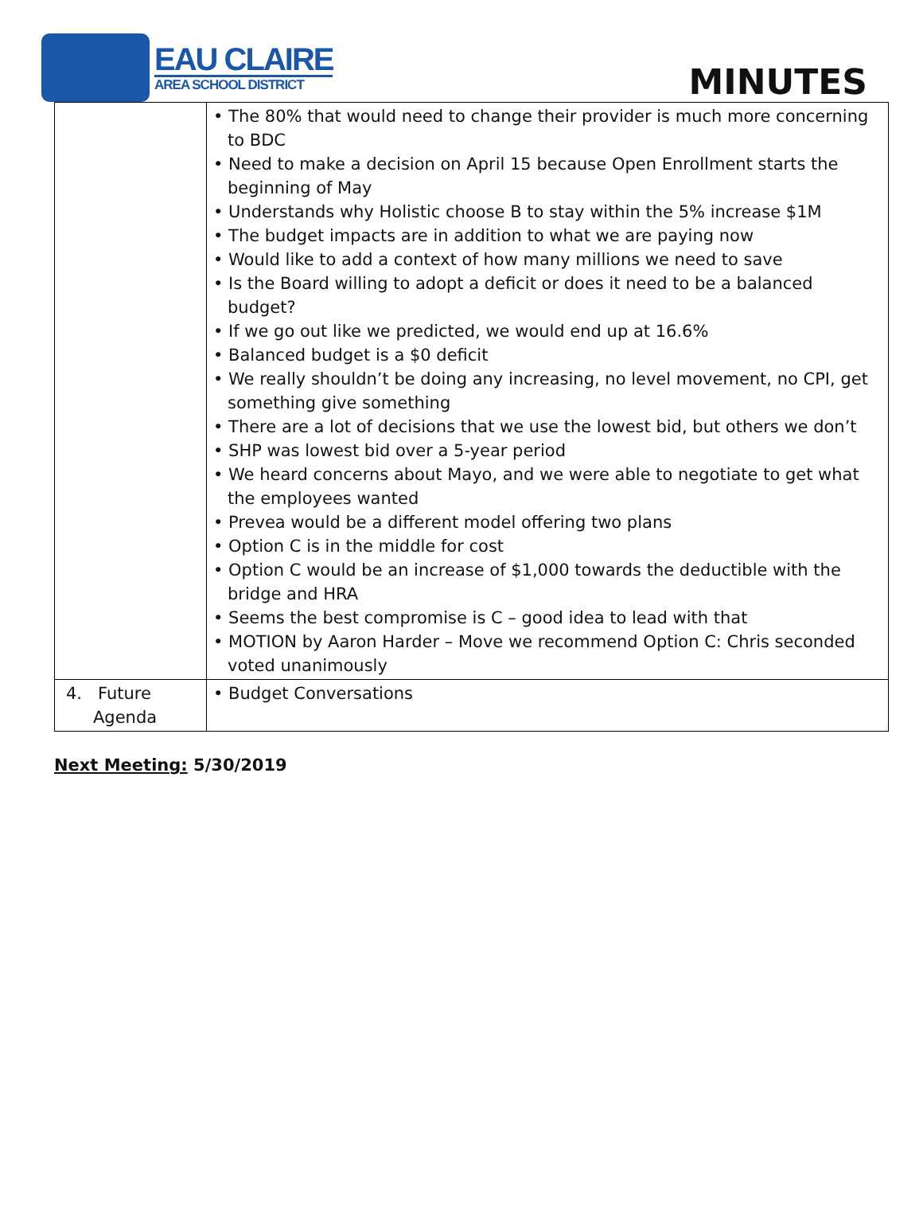EAU CLAIRE
AREA SCHOOL DISTRICT
MINUTES
| | • The 80% that would need to change their provider is much more concerning to BDC • Need to make a decision on April 15 because Open Enrollment starts the beginning of May • Understands why Holistic choose B to stay within the 5% increase $1M • The budget impacts are in addition to what we are paying now • Would like to add a context of how many millions we need to save • Is the Board willing to adopt a deficit or does it need to be a balanced budget? • If we go out like we predicted, we would end up at 16.6% • Balanced budget is a $0 deficit • We really shouldn’t be doing any increasing, no level movement, no CPI, get something give something • There are a lot of decisions that we use the lowest bid, but others we don’t • SHP was lowest bid over a 5-year period • We heard concerns about Mayo, and we were able to negotiate to get what the employees wanted • Prevea would be a different model offering two plans • Option C is in the middle for cost • Option C would be an increase of $1,000 towards the deductible with the bridge and HRA • Seems the best compromise is C – good idea to lead with that • MOTION by Aaron Harder – Move we recommend Option C: Chris seconded voted unanimously |
| 4. Future Agenda | • Budget Conversations |
Next Meeting: 5/30/2019